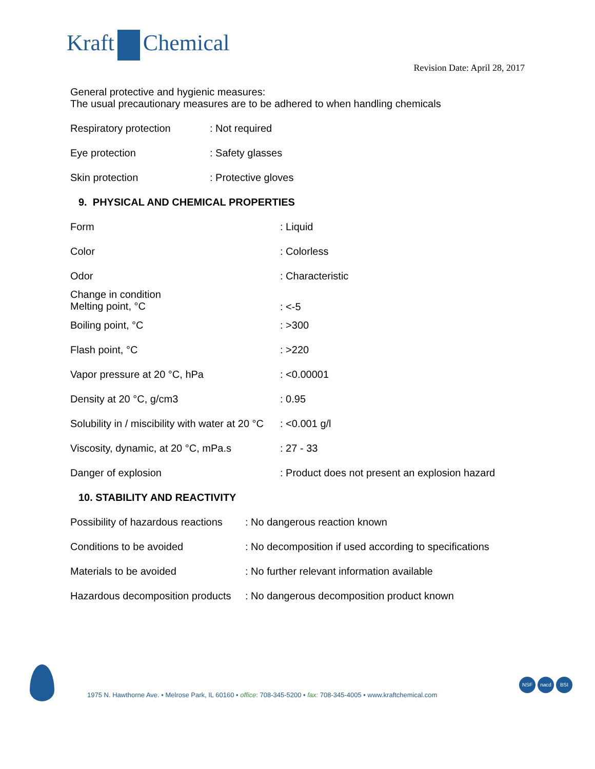Kraft Chemical
Revision Date: April 28, 2017
General protective and hygienic measures:
The usual precautionary measures are to be adhered to when handling chemicals
| Respiratory protection | : Not required |
| Eye protection | : Safety glasses |
| Skin protection | : Protective gloves |
9. PHYSICAL AND CHEMICAL PROPERTIES
| Form | : Liquid |
| Color | : Colorless |
| Odor | : Characteristic |
| Change in condition Melting point, °C | : <-5 |
| Boiling point, °C | : >300 |
| Flash point, °C | : >220 |
| Vapor pressure at 20 °C, hPa | : <0.00001 |
| Density at 20 °C, g/cm3 | : 0.95 |
| Solubility in / miscibility with water at 20 °C | : <0.001 g/l |
| Viscosity, dynamic, at 20 °C, mPa.s | : 27 - 33 |
| Danger of explosion | : Product does not present an explosion hazard |
10. STABILITY AND REACTIVITY
| Possibility of hazardous reactions | : No dangerous reaction known |
| Conditions to be avoided | : No decomposition if used according to specifications |
| Materials to be avoided | : No further relevant information available |
| Hazardous decomposition products | : No dangerous decomposition product known |
1975 N. Hawthorne Ave. • Melrose Park, IL 60160 • office: 708-345-5200 • fax: 708-345-4005 • www.kraftchemical.com
NSF nacd BSI